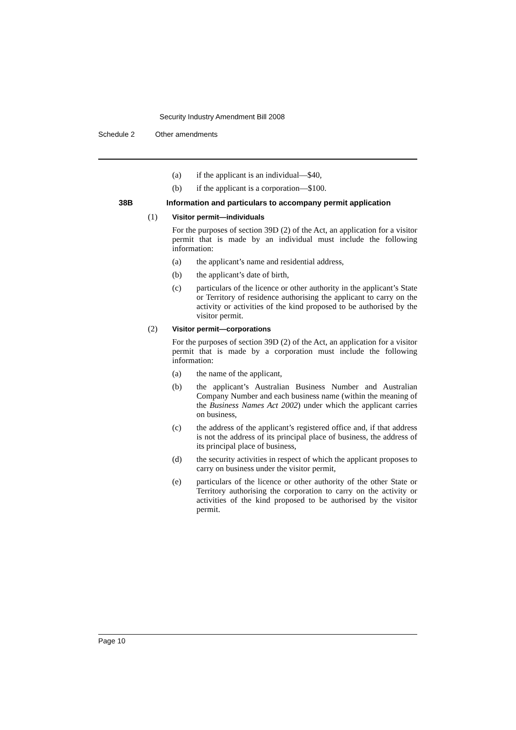Security Industry Amendment Bill 2008
Schedule 2 Other amendments
(a) if the applicant is an individual—$40,
(b) if the applicant is a corporation—$100.
38B Information and particulars to accompany permit application
(1) Visitor permit—individuals
For the purposes of section 39D (2) of the Act, an application for a visitor permit that is made by an individual must include the following information:
(a) the applicant’s name and residential address,
(b) the applicant’s date of birth,
(c) particulars of the licence or other authority in the applicant’s State or Territory of residence authorising the applicant to carry on the activity or activities of the kind proposed to be authorised by the visitor permit.
(2) Visitor permit—corporations
For the purposes of section 39D (2) of the Act, an application for a visitor permit that is made by a corporation must include the following information:
(a) the name of the applicant,
(b) the applicant’s Australian Business Number and Australian Company Number and each business name (within the meaning of the Business Names Act 2002) under which the applicant carries on business,
(c) the address of the applicant’s registered office and, if that address is not the address of its principal place of business, the address of its principal place of business,
(d) the security activities in respect of which the applicant proposes to carry on business under the visitor permit,
(e) particulars of the licence or other authority of the other State or Territory authorising the corporation to carry on the activity or activities of the kind proposed to be authorised by the visitor permit.
Page 10